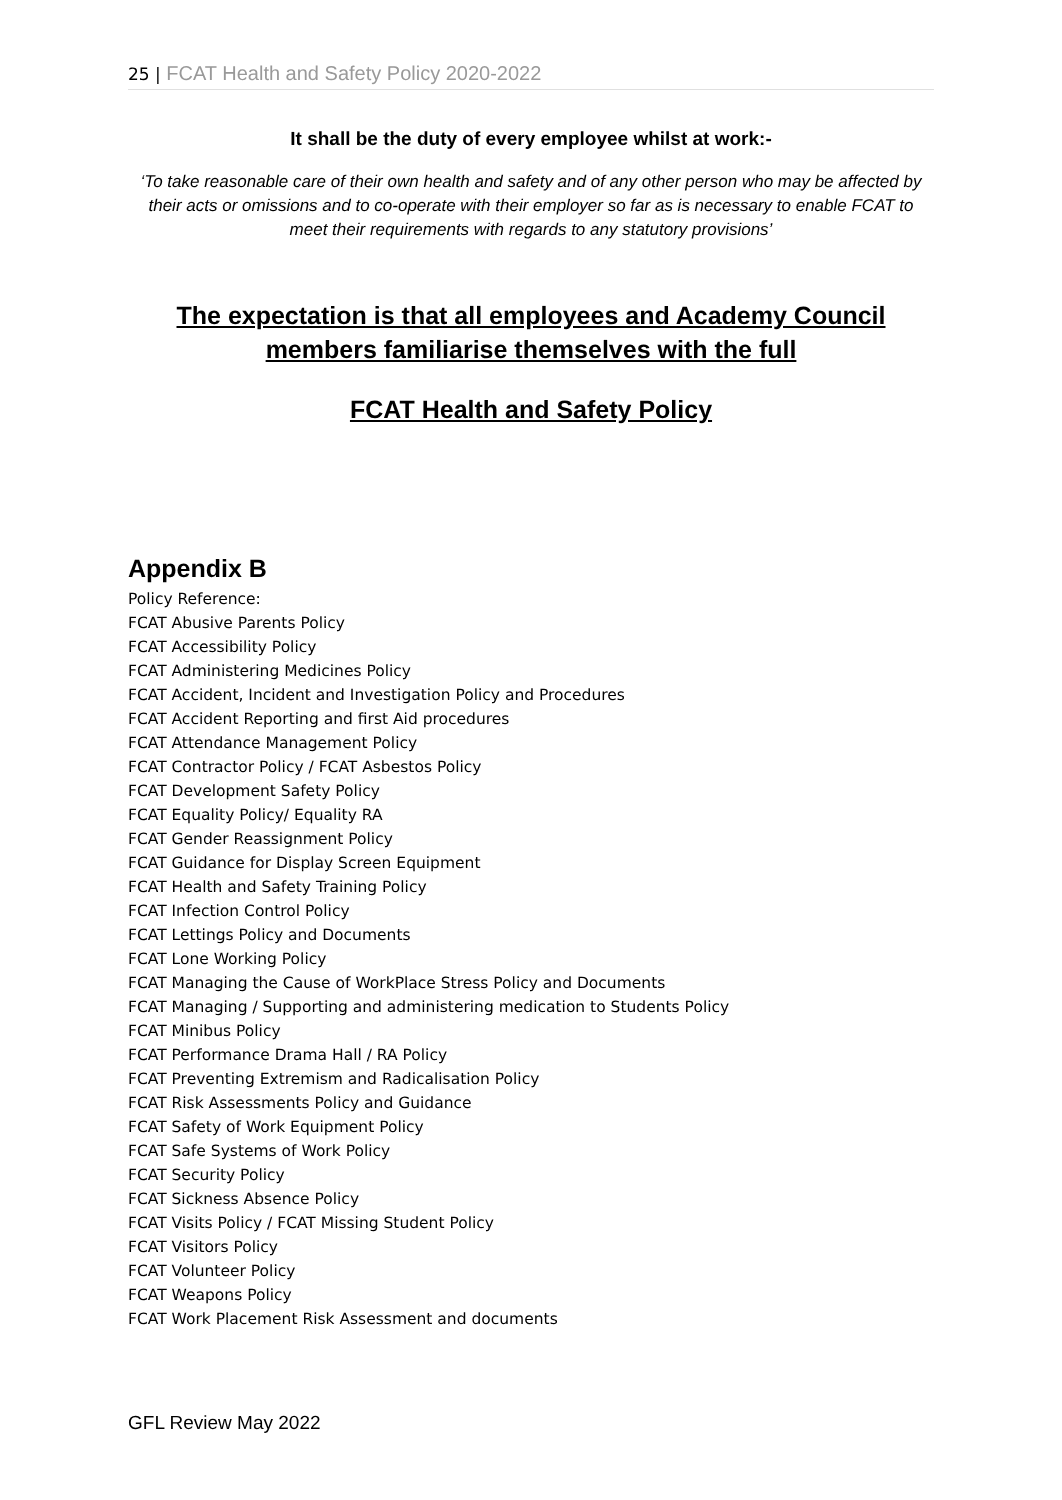25 | FCAT Health and Safety Policy 2020-2022
It shall be the duty of every employee whilst at work:-
‘To take reasonable care of their own health and safety and of any other person who may be affected by their acts or omissions and to co-operate with their employer so far as is necessary to enable FCAT to meet their requirements with regards to any statutory provisions’
The expectation is that all employees and Academy Council members familiarise themselves with the full
FCAT Health and Safety Policy
Appendix B
Policy Reference:
FCAT Abusive Parents Policy
FCAT Accessibility Policy
FCAT Administering Medicines Policy
FCAT Accident, Incident and Investigation Policy and Procedures
FCAT Accident Reporting and first Aid procedures
FCAT Attendance Management Policy
FCAT Contractor Policy / FCAT Asbestos Policy
FCAT Development Safety Policy
FCAT Equality Policy/ Equality RA
FCAT Gender Reassignment Policy
FCAT Guidance for Display Screen Equipment
FCAT Health and Safety Training Policy
FCAT Infection Control Policy
FCAT Lettings Policy and Documents
FCAT Lone Working Policy
FCAT Managing the Cause of WorkPlace Stress Policy and Documents
FCAT Managing / Supporting and administering medication to Students Policy
FCAT Minibus Policy
FCAT Performance Drama Hall / RA Policy
FCAT Preventing Extremism and Radicalisation Policy
FCAT Risk Assessments Policy and Guidance
FCAT Safety of Work Equipment Policy
FCAT Safe Systems of Work Policy
FCAT Security Policy
FCAT Sickness Absence Policy
FCAT Visits Policy / FCAT Missing Student Policy
FCAT Visitors Policy
FCAT Volunteer Policy
FCAT Weapons Policy
FCAT Work Placement Risk Assessment and documents
GFL Review May 2022